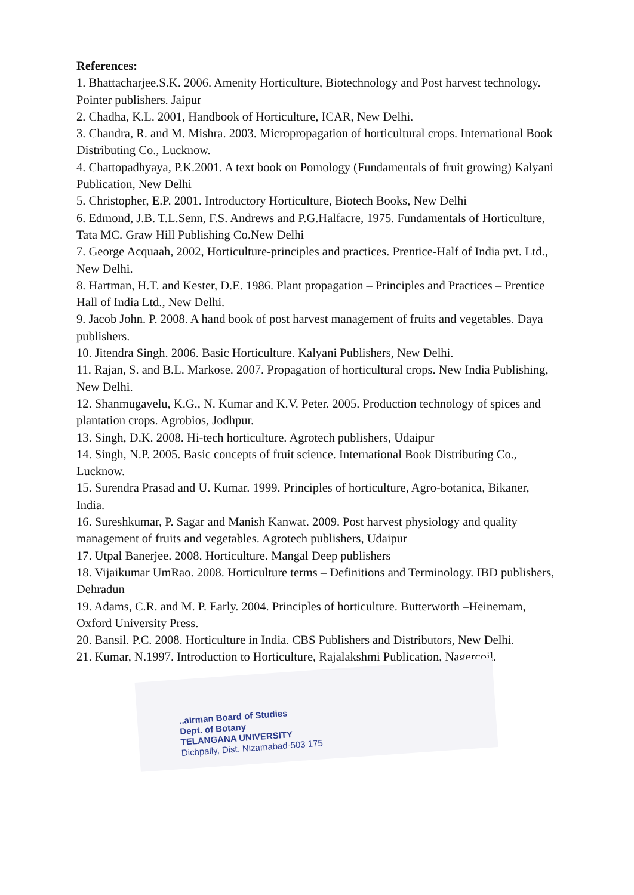References:
1. Bhattacharjee.S.K. 2006. Amenity Horticulture, Biotechnology and Post harvest technology. Pointer publishers. Jaipur
2. Chadha, K.L. 2001, Handbook of Horticulture, ICAR, New Delhi.
3. Chandra, R. and M. Mishra. 2003. Micropropagation of horticultural crops. International Book Distributing Co., Lucknow.
4. Chattopadhyaya, P.K.2001. A text book on Pomology (Fundamentals of fruit growing) Kalyani Publication, New Delhi
5. Christopher, E.P. 2001. Introductory Horticulture, Biotech Books, New Delhi
6. Edmond, J.B. T.L.Senn, F.S. Andrews and P.G.Halfacre, 1975. Fundamentals of Horticulture, Tata MC. Graw Hill Publishing Co.New Delhi
7. George Acquaah, 2002, Horticulture-principles and practices. Prentice-Half of India pvt. Ltd., New Delhi.
8. Hartman, H.T. and Kester, D.E. 1986. Plant propagation – Principles and Practices – Prentice Hall of India Ltd., New Delhi.
9. Jacob John. P. 2008. A hand book of post harvest management of fruits and vegetables. Daya publishers.
10. Jitendra Singh. 2006. Basic Horticulture. Kalyani Publishers, New Delhi.
11. Rajan, S. and B.L. Markose. 2007. Propagation of horticultural crops. New India Publishing, New Delhi.
12. Shanmugavelu, K.G., N. Kumar and K.V. Peter. 2005. Production technology of spices and plantation crops. Agrobios, Jodhpur.
13. Singh, D.K. 2008. Hi-tech horticulture. Agrotech publishers, Udaipur
14. Singh, N.P. 2005. Basic concepts of fruit science. International Book Distributing Co., Lucknow.
15. Surendra Prasad and U. Kumar. 1999. Principles of horticulture, Agro-botanica, Bikaner, India.
16. Sureshkumar, P. Sagar and Manish Kanwat. 2009. Post harvest physiology and quality management of fruits and vegetables. Agrotech publishers, Udaipur
17. Utpal Banerjee. 2008. Horticulture. Mangal Deep publishers
18. Vijaikumar UmRao. 2008. Horticulture terms – Definitions and Terminology. IBD publishers, Dehradun
19. Adams, C.R. and M. P. Early. 2004. Principles of horticulture. Butterworth –Heinemam, Oxford University Press.
20. Bansil. P.C. 2008. Horticulture in India. CBS Publishers and Distributors, New Delhi.
21. Kumar, N.1997. Introduction to Horticulture, Rajalakshmi Publication, Nagercoil.
..airman Board of Studies
Dept. of Botany
TELANGANA UNIVERSITY
Dichpally, Dist. Nizamabad-503 175